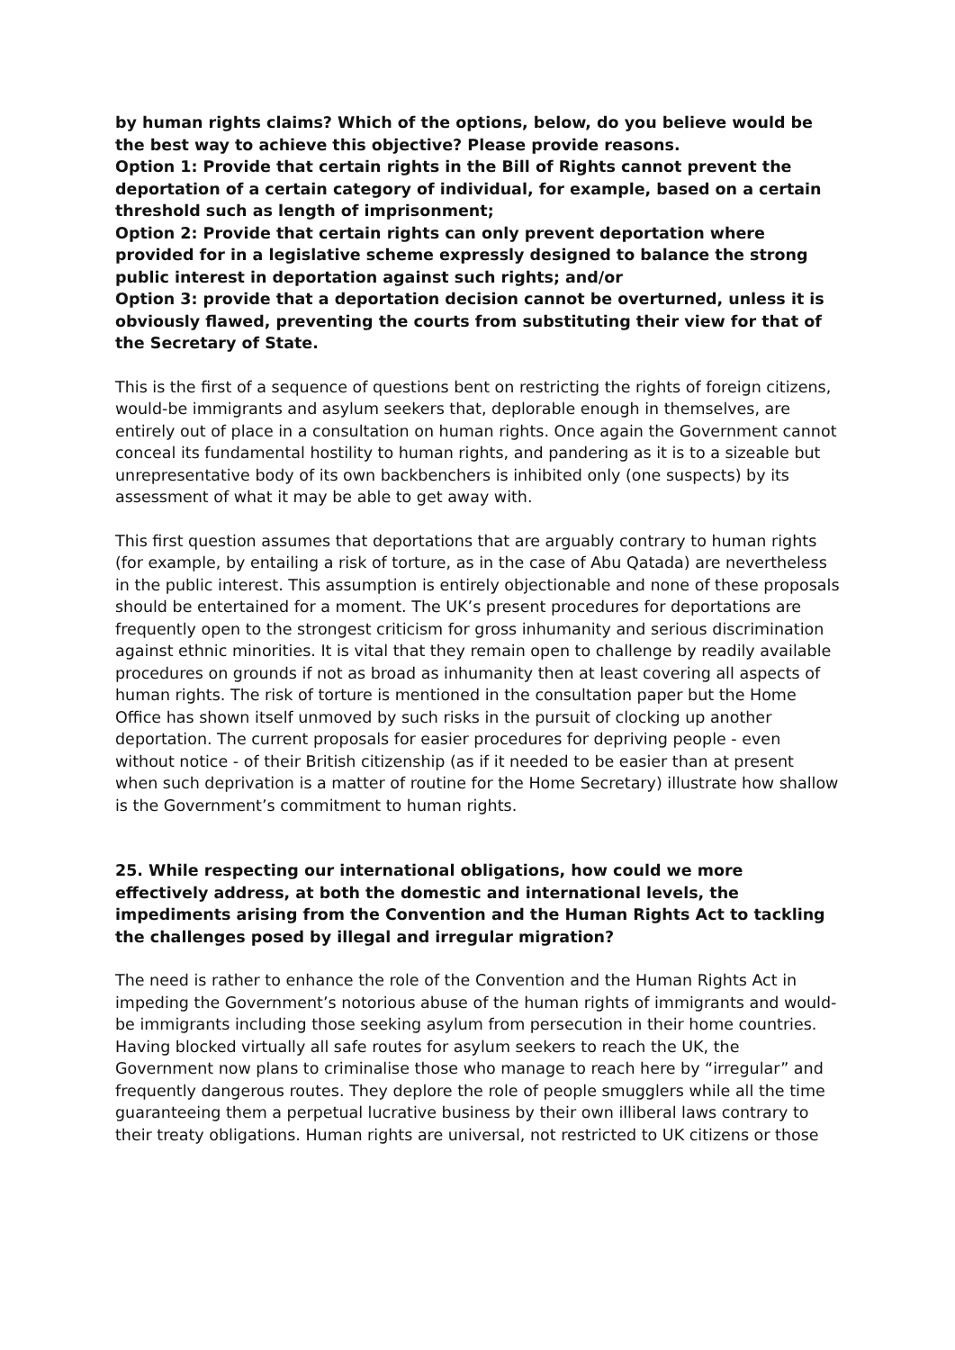by human rights claims? Which of the options, below, do you believe would be the best way to achieve this objective? Please provide reasons.
Option 1: Provide that certain rights in the Bill of Rights cannot prevent the deportation of a certain category of individual, for example, based on a certain threshold such as length of imprisonment;
Option 2: Provide that certain rights can only prevent deportation where provided for in a legislative scheme expressly designed to balance the strong public interest in deportation against such rights; and/or
Option 3: provide that a deportation decision cannot be overturned, unless it is obviously flawed, preventing the courts from substituting their view for that of the Secretary of State.
This is the first of a sequence of questions bent on restricting the rights of foreign citizens, would-be immigrants and asylum seekers that, deplorable enough in themselves, are entirely out of place in a consultation on human rights. Once again the Government cannot conceal its fundamental hostility to human rights, and pandering as it is to a sizeable but unrepresentative body of its own backbenchers is inhibited only (one suspects) by its assessment of what it may be able to get away with.
This first question assumes that deportations that are arguably contrary to human rights (for example, by entailing a risk of torture, as in the case of Abu Qatada) are nevertheless in the public interest. This assumption is entirely objectionable and none of these proposals should be entertained for a moment. The UK’s present procedures for deportations are frequently open to the strongest criticism for gross inhumanity and serious discrimination against ethnic minorities. It is vital that they remain open to challenge by readily available procedures on grounds if not as broad as inhumanity then at least covering all aspects of human rights. The risk of torture is mentioned in the consultation paper but the Home Office has shown itself unmoved by such risks in the pursuit of clocking up another deportation. The current proposals for easier procedures for depriving people - even without notice - of their British citizenship (as if it needed to be easier than at present when such deprivation is a matter of routine for the Home Secretary) illustrate how shallow is the Government’s commitment to human rights.
25. While respecting our international obligations, how could we more effectively address, at both the domestic and international levels, the impediments arising from the Convention and the Human Rights Act to tackling the challenges posed by illegal and irregular migration?
The need is rather to enhance the role of the Convention and the Human Rights Act in impeding the Government’s notorious abuse of the human rights of immigrants and would-be immigrants including those seeking asylum from persecution in their home countries. Having blocked virtually all safe routes for asylum seekers to reach the UK, the Government now plans to criminalise those who manage to reach here by “irregular” and frequently dangerous routes. They deplore the role of people smugglers while all the time guaranteeing them a perpetual lucrative business by their own illiberal laws contrary to their treaty obligations. Human rights are universal, not restricted to UK citizens or those